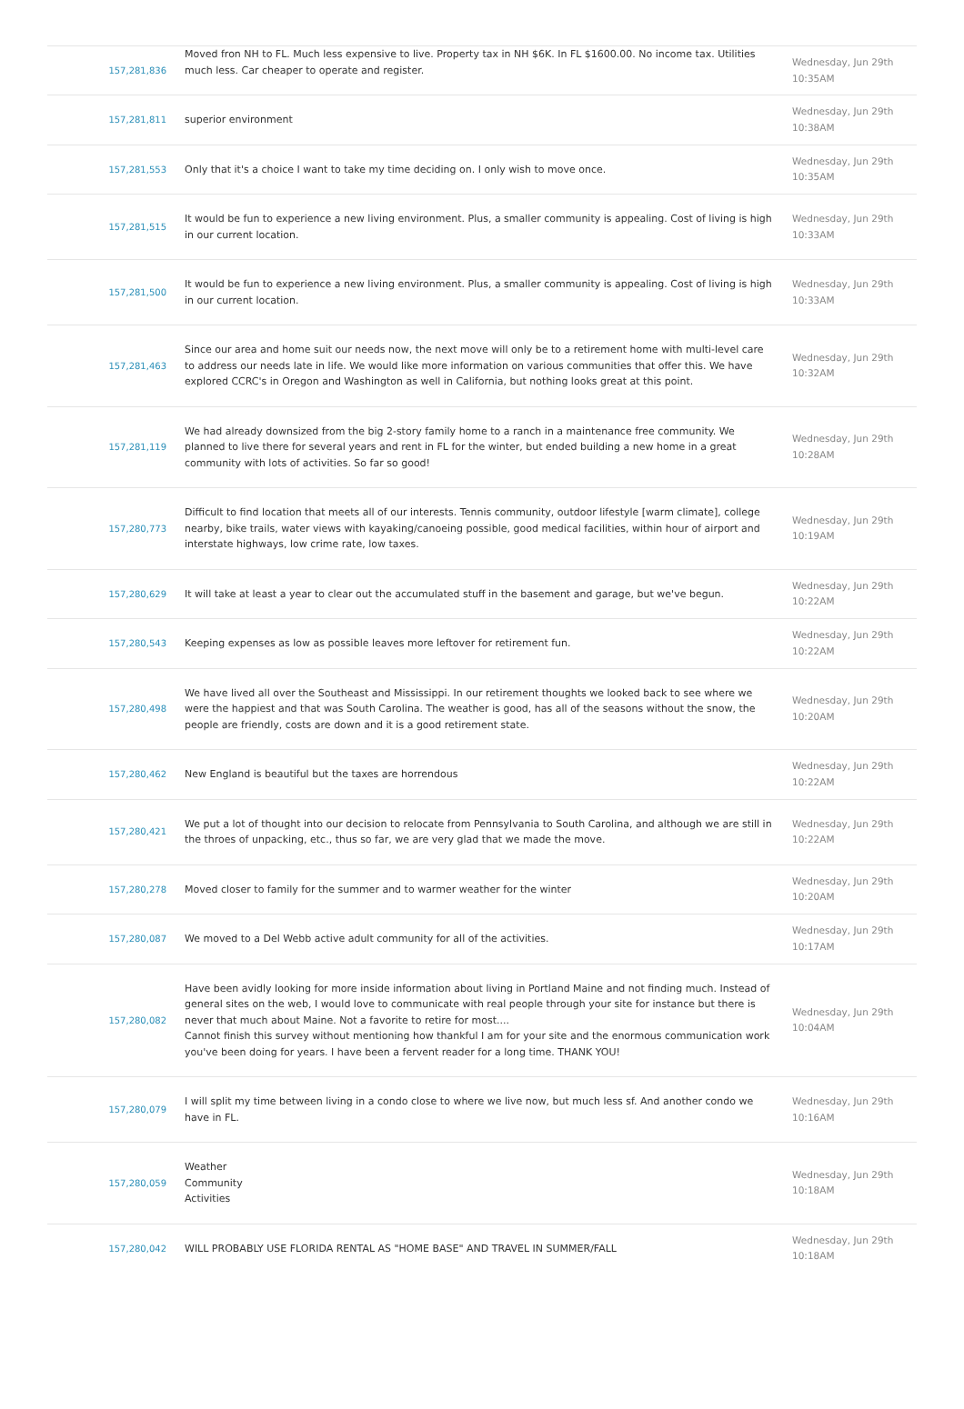| 157,281,836 | Moved fron NH to FL. Much less expensive to live. Property tax in NH $6K. In FL $1600.00. No income tax. Utilities much less. Car cheaper to operate and register. | Wednesday, Jun 29th 10:35AM |
| 157,281,811 | superior environment | Wednesday, Jun 29th 10:38AM |
| 157,281,553 | Only that it's a choice I want to take my time deciding on. I only wish to move once. | Wednesday, Jun 29th 10:35AM |
| 157,281,515 | It would be fun to experience a new living environment. Plus, a smaller community is appealing. Cost of living is high in our current location. | Wednesday, Jun 29th 10:33AM |
| 157,281,500 | It would be fun to experience a new living environment. Plus, a smaller community is appealing. Cost of living is high in our current location. | Wednesday, Jun 29th 10:33AM |
| 157,281,463 | Since our area and home suit our needs now, the next move will only be to a retirement home with multi-level care to address our needs late in life. We would like more information on various communities that offer this. We have explored CCRC's in Oregon and Washington as well in California, but nothing looks great at this point. | Wednesday, Jun 29th 10:32AM |
| 157,281,119 | We had already downsized from the big 2-story family home to a ranch in a maintenance free community. We planned to live there for several years and rent in FL for the winter, but ended building a new home in a great community with lots of activities. So far so good! | Wednesday, Jun 29th 10:28AM |
| 157,280,773 | Difficult to find location that meets all of our interests. Tennis community, outdoor lifestyle [warm climate], college nearby, bike trails, water views with kayaking/canoeing possible, good medical facilities, within hour of airport and interstate highways, low crime rate, low taxes. | Wednesday, Jun 29th 10:19AM |
| 157,280,629 | It will take at least a year to clear out the accumulated stuff in the basement and garage, but we've begun. | Wednesday, Jun 29th 10:22AM |
| 157,280,543 | Keeping expenses as low as possible leaves more leftover for retirement fun. | Wednesday, Jun 29th 10:22AM |
| 157,280,498 | We have lived all over the Southeast and Mississippi. In our retirement thoughts we looked back to see where we were the happiest and that was South Carolina. The weather is good, has all of the seasons without the snow, the people are friendly, costs are down and it is a good retirement state. | Wednesday, Jun 29th 10:20AM |
| 157,280,462 | New England is beautiful but the taxes are horrendous | Wednesday, Jun 29th 10:22AM |
| 157,280,421 | We put a lot of thought into our decision to relocate from Pennsylvania to South Carolina, and although we are still in the throes of unpacking, etc., thus so far, we are very glad that we made the move. | Wednesday, Jun 29th 10:22AM |
| 157,280,278 | Moved closer to family for the summer and to warmer weather for the winter | Wednesday, Jun 29th 10:20AM |
| 157,280,087 | We moved to a Del Webb active adult community for all of the activities. | Wednesday, Jun 29th 10:17AM |
| 157,280,082 | Have been avidly looking for more inside information about living in Portland Maine and not finding much. Instead of general sites on the web, I would love to communicate with real people through your site for instance but there is never that much about Maine. Not a favorite to retire for most.... Cannot finish this survey without mentioning how thankful I am for your site and the enormous communication work you've been doing for years. I have been a fervent reader for a long time. THANK YOU! | Wednesday, Jun 29th 10:04AM |
| 157,280,079 | I will split my time between living in a condo close to where we live now, but much less sf. And another condo we have in FL. | Wednesday, Jun 29th 10:16AM |
| 157,280,059 | Weather Community Activities | Wednesday, Jun 29th 10:18AM |
| 157,280,042 | WILL PROBABLY USE FLORIDA RENTAL AS "HOME BASE" AND TRAVEL IN SUMMER/FALL | Wednesday, Jun 29th 10:18AM |